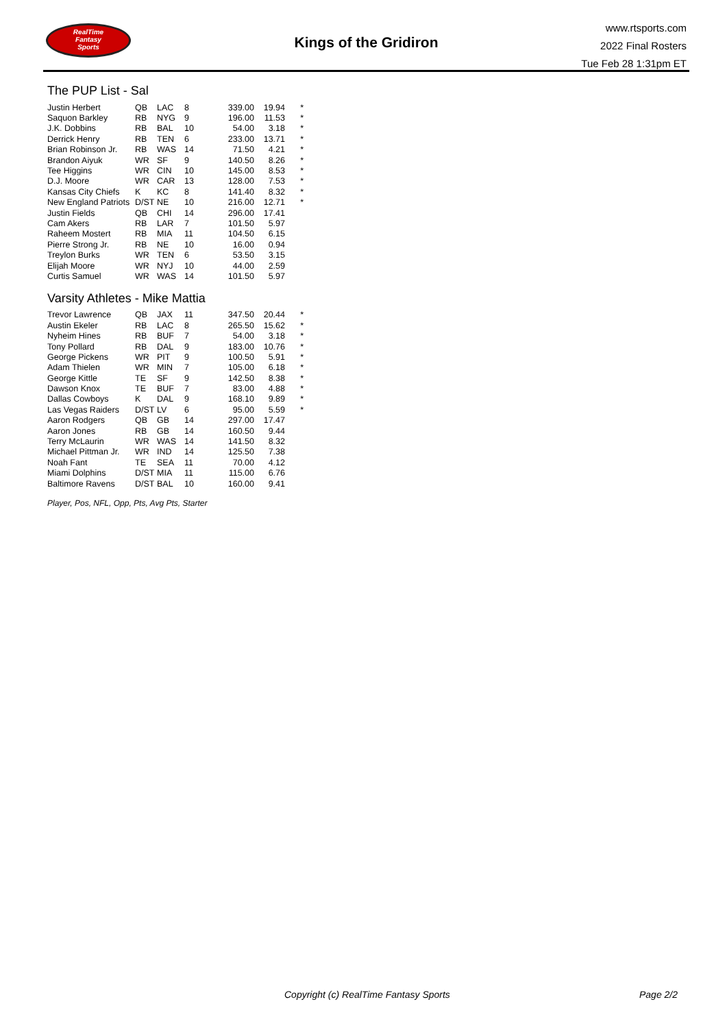RealTime
Fantasy
Sports
Kings of the Gridiron
www.rtsports.com
2022 Final Rosters
Tue Feb 28 1:31pm ET
The PUP List - Sal
| Justin Herbert | QB | LAC | 8 | 339.00 | 19.94 | * |
| Saquon Barkley | RB | NYG | 9 | 196.00 | 11.53 | * |
| J.K. Dobbins | RB | BAL | 10 | 54.00 | 3.18 | * |
| Derrick Henry | RB | TEN | 6 | 233.00 | 13.71 | * |
| Brian Robinson Jr. | RB | WAS | 14 | 71.50 | 4.21 | * |
| Brandon Aiyuk | WR | SF | 9 | 140.50 | 8.26 | * |
| Tee Higgins | WR | CIN | 10 | 145.00 | 8.53 | * |
| D.J. Moore | WR | CAR | 13 | 128.00 | 7.53 | * |
| Kansas City Chiefs | K | KC | 8 | 141.40 | 8.32 | * |
| New England Patriots | D/ST | NE | 10 | 216.00 | 12.71 | * |
| Justin Fields | QB | CHI | 14 | 296.00 | 17.41 | |
| Cam Akers | RB | LAR | 7 | 101.50 | 5.97 | |
| Raheem Mostert | RB | MIA | 11 | 104.50 | 6.15 | |
| Pierre Strong Jr. | RB | NE | 10 | 16.00 | 0.94 | |
| Treylon Burks | WR | TEN | 6 | 53.50 | 3.15 | |
| Elijah Moore | WR | NYJ | 10 | 44.00 | 2.59 | |
| Curtis Samuel | WR | WAS | 14 | 101.50 | 5.97 | |
Varsity Athletes - Mike Mattia
| Trevor Lawrence | QB | JAX | 11 | 347.50 | 20.44 | * |
| Austin Ekeler | RB | LAC | 8 | 265.50 | 15.62 | * |
| Nyheim Hines | RB | BUF | 7 | 54.00 | 3.18 | * |
| Tony Pollard | RB | DAL | 9 | 183.00 | 10.76 | * |
| George Pickens | WR | PIT | 9 | 100.50 | 5.91 | * |
| Adam Thielen | WR | MIN | 7 | 105.00 | 6.18 | * |
| George Kittle | TE | SF | 9 | 142.50 | 8.38 | * |
| Dawson Knox | TE | BUF | 7 | 83.00 | 4.88 | * |
| Dallas Cowboys | K | DAL | 9 | 168.10 | 9.89 | * |
| Las Vegas Raiders | D/ST | LV | 6 | 95.00 | 5.59 | * |
| Aaron Rodgers | QB | GB | 14 | 297.00 | 17.47 | |
| Aaron Jones | RB | GB | 14 | 160.50 | 9.44 | |
| Terry McLaurin | WR | WAS | 14 | 141.50 | 8.32 | |
| Michael Pittman Jr. | WR | IND | 14 | 125.50 | 7.38 | |
| Noah Fant | TE | SEA | 11 | 70.00 | 4.12 | |
| Miami Dolphins | D/ST | MIA | 11 | 115.00 | 6.76 | |
| Baltimore Ravens | D/ST | BAL | 10 | 160.00 | 9.41 | |
Player, Pos, NFL, Opp, Pts, Avg Pts, Starter
Copyright (c) RealTime Fantasy Sports Page 2/2